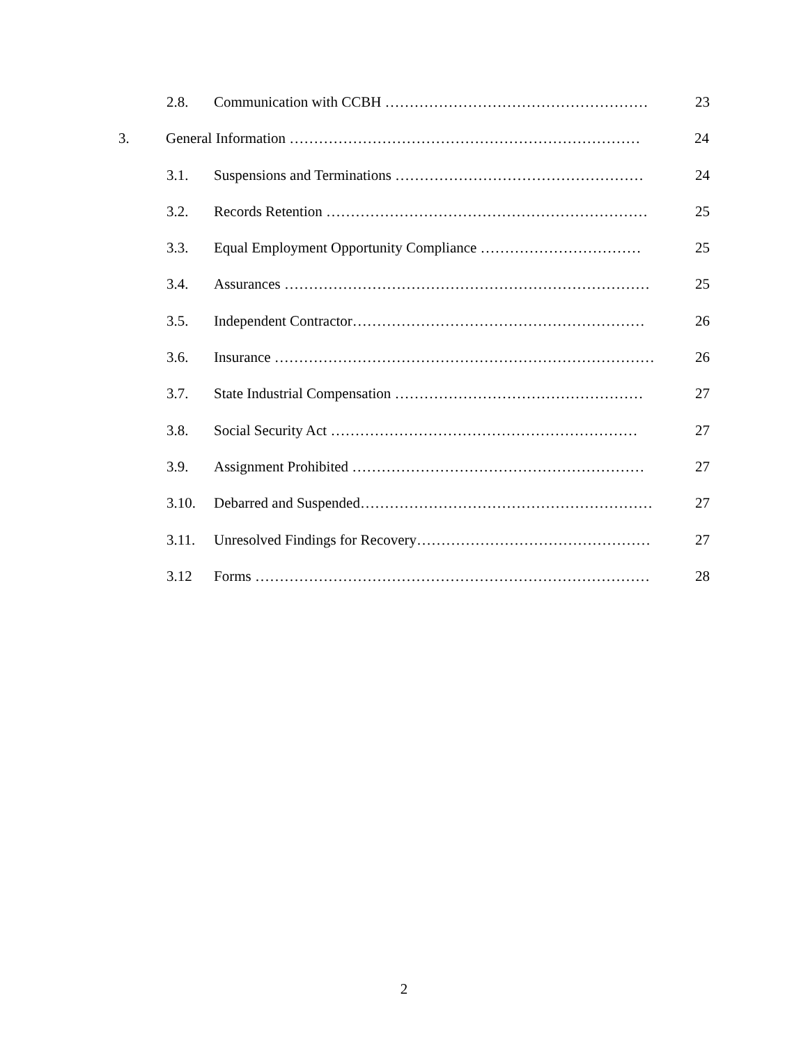2.8. Communication with CCBH ……………………………………………… 23
3. General Information ……………………………………………………………… 24
3.1. Suspensions and Terminations …………………………………………… 24
3.2. Records Retention ………………………………………………………… 25
3.3. Equal Employment Opportunity Compliance …………………………… 25
3.4. Assurances ………………………………………………………………… 25
3.5. Independent Contractor…………………………………………………… 26
3.6. Insurance …………………………………………………………………… 26
3.7. State Industrial Compensation …………………………………………… 27
3.8. Social Security Act ……………………………………………………… 27
3.9. Assignment Prohibited …………………………………………………… 27
3.10. Debarred and Suspended…………………………………………………… 27
3.11. Unresolved Findings for Recovery………………………………………… 27
3.12 Forms ……………………………………………………………………… 28
2